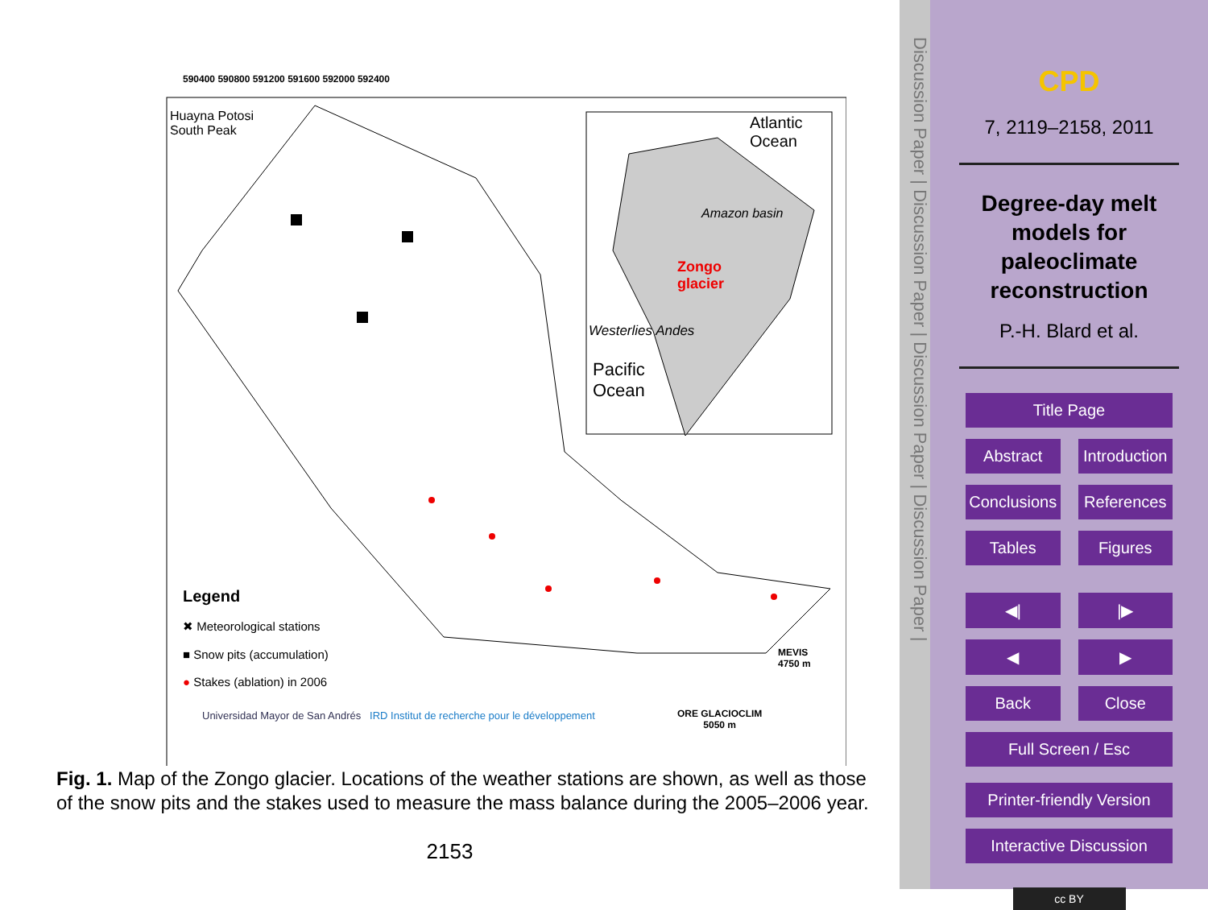Huayna Potosi
South Peak
Atlantic
Ocean
Amazon basin
Zongo
glacier
Westerlies Andes
Pacific
Ocean
Legend
✖ Meteorological stations
■ Snow pits (accumulation)
● Stakes (ablation) in 2006
MEVIS
4750 m
ORE GLACIOCLIM
5050 m
Universidad Mayor de San Andrés IRD Institut de recherche pour le développement
590400 590800 591200 591600 592000 592400
Fig. 1. Map of the Zongo glacier. Locations of the weather stations are shown, as well as those of the snow pits and the stakes used to measure the mass balance during the 2005–2006 year.
2153
Discussion Paper | Discussion Paper | Discussion Paper | Discussion Paper |
CPD
7, 2119–2158, 2011
Degree-day melt
models for
paleoclimate
reconstruction
P.-H. Blard et al.
Title Page
Abstract Introduction
Conclusions References
Tables Figures
◀| |▶
◀ ▶
Back Close
Full Screen / Esc
Printer-friendly Version
Interactive Discussion
cc BY